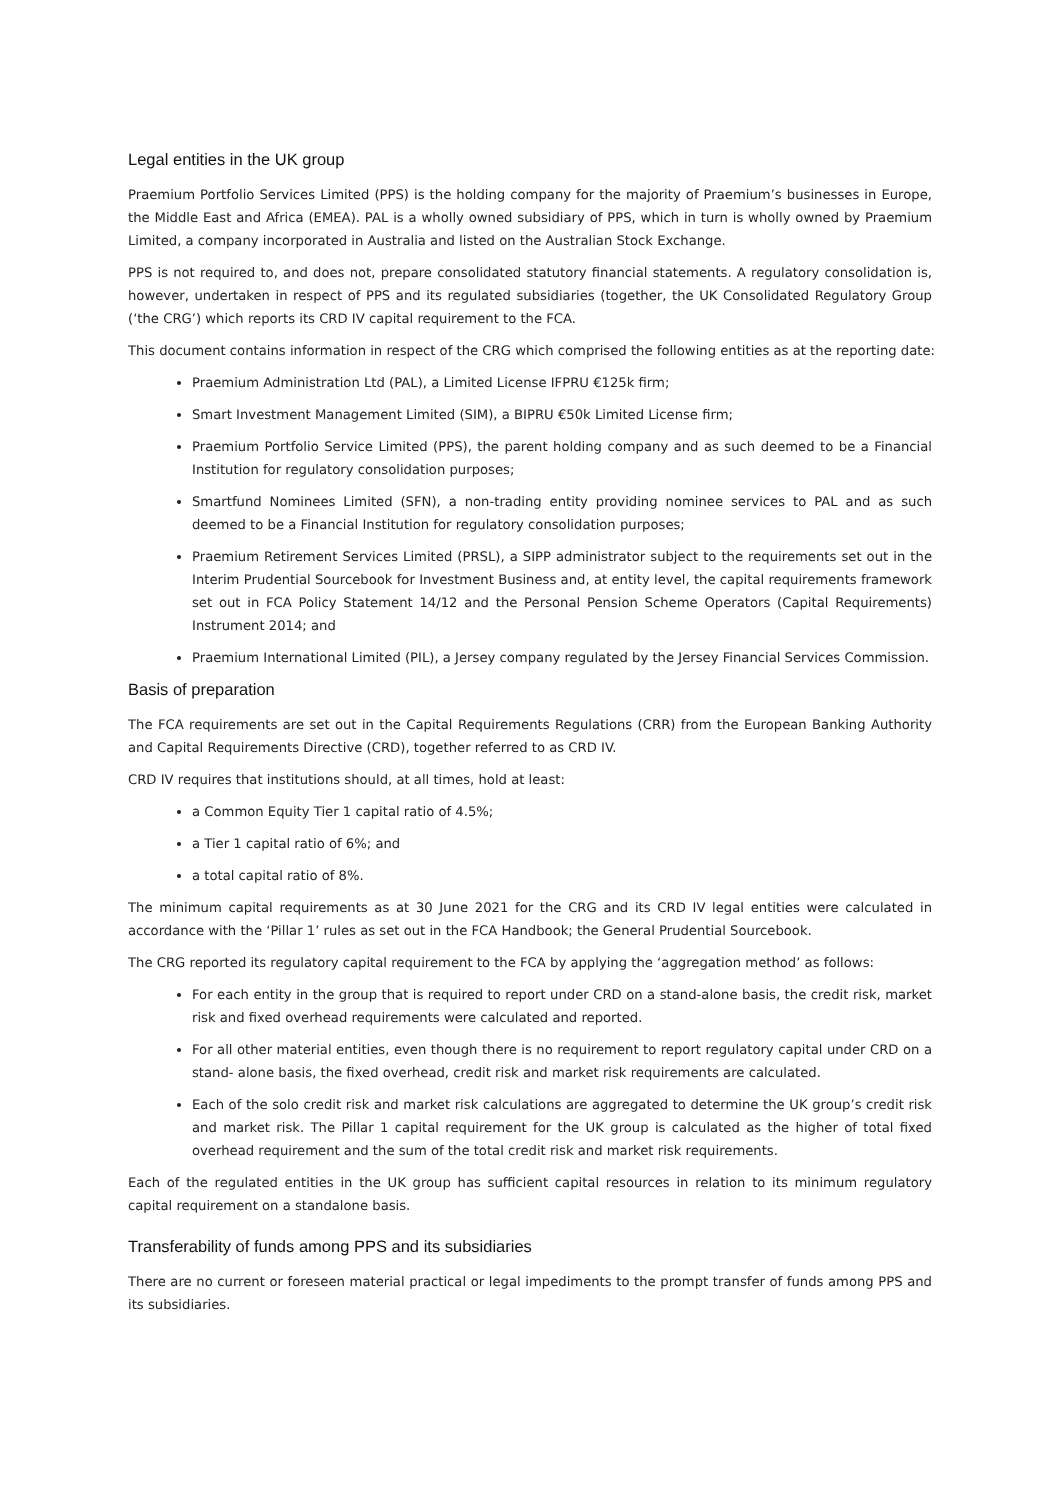Legal entities in the UK group
Praemium Portfolio Services Limited (PPS) is the holding company for the majority of Praemium’s businesses in Europe, the Middle East and Africa (EMEA). PAL is a wholly owned subsidiary of PPS, which in turn is wholly owned by Praemium Limited, a company incorporated in Australia and listed on the Australian Stock Exchange.
PPS is not required to, and does not, prepare consolidated statutory financial statements. A regulatory consolidation is, however, undertaken in respect of PPS and its regulated subsidiaries (together, the UK Consolidated Regulatory Group (‘the CRG’) which reports its CRD IV capital requirement to the FCA.
This document contains information in respect of the CRG which comprised the following entities as at the reporting date:
Praemium Administration Ltd (PAL), a Limited License IFPRU €125k firm;
Smart Investment Management Limited (SIM), a BIPRU €50k Limited License firm;
Praemium Portfolio Service Limited (PPS), the parent holding company and as such deemed to be a Financial Institution for regulatory consolidation purposes;
Smartfund Nominees Limited (SFN), a non-trading entity providing nominee services to PAL and as such deemed to be a Financial Institution for regulatory consolidation purposes;
Praemium Retirement Services Limited (PRSL), a SIPP administrator subject to the requirements set out in the Interim Prudential Sourcebook for Investment Business and, at entity level, the capital requirements framework set out in FCA Policy Statement 14/12 and the Personal Pension Scheme Operators (Capital Requirements) Instrument 2014; and
Praemium International Limited (PIL), a Jersey company regulated by the Jersey Financial Services Commission.
Basis of preparation
The FCA requirements are set out in the Capital Requirements Regulations (CRR) from the European Banking Authority and Capital Requirements Directive (CRD), together referred to as CRD IV.
CRD IV requires that institutions should, at all times, hold at least:
a Common Equity Tier 1 capital ratio of 4.5%;
a Tier 1 capital ratio of 6%; and
a total capital ratio of 8%.
The minimum capital requirements as at 30 June 2021 for the CRG and its CRD IV legal entities were calculated in accordance with the ‘Pillar 1’ rules as set out in the FCA Handbook; the General Prudential Sourcebook.
The CRG reported its regulatory capital requirement to the FCA by applying the ‘aggregation method’ as follows:
For each entity in the group that is required to report under CRD on a stand-alone basis, the credit risk, market risk and fixed overhead requirements were calculated and reported.
For all other material entities, even though there is no requirement to report regulatory capital under CRD on a stand- alone basis, the fixed overhead, credit risk and market risk requirements are calculated.
Each of the solo credit risk and market risk calculations are aggregated to determine the UK group’s credit risk and market risk. The Pillar 1 capital requirement for the UK group is calculated as the higher of total fixed overhead requirement and the sum of the total credit risk and market risk requirements.
Each of the regulated entities in the UK group has sufficient capital resources in relation to its minimum regulatory capital requirement on a standalone basis.
Transferability of funds among PPS and its subsidiaries
There are no current or foreseen material practical or legal impediments to the prompt transfer of funds among PPS and its subsidiaries.